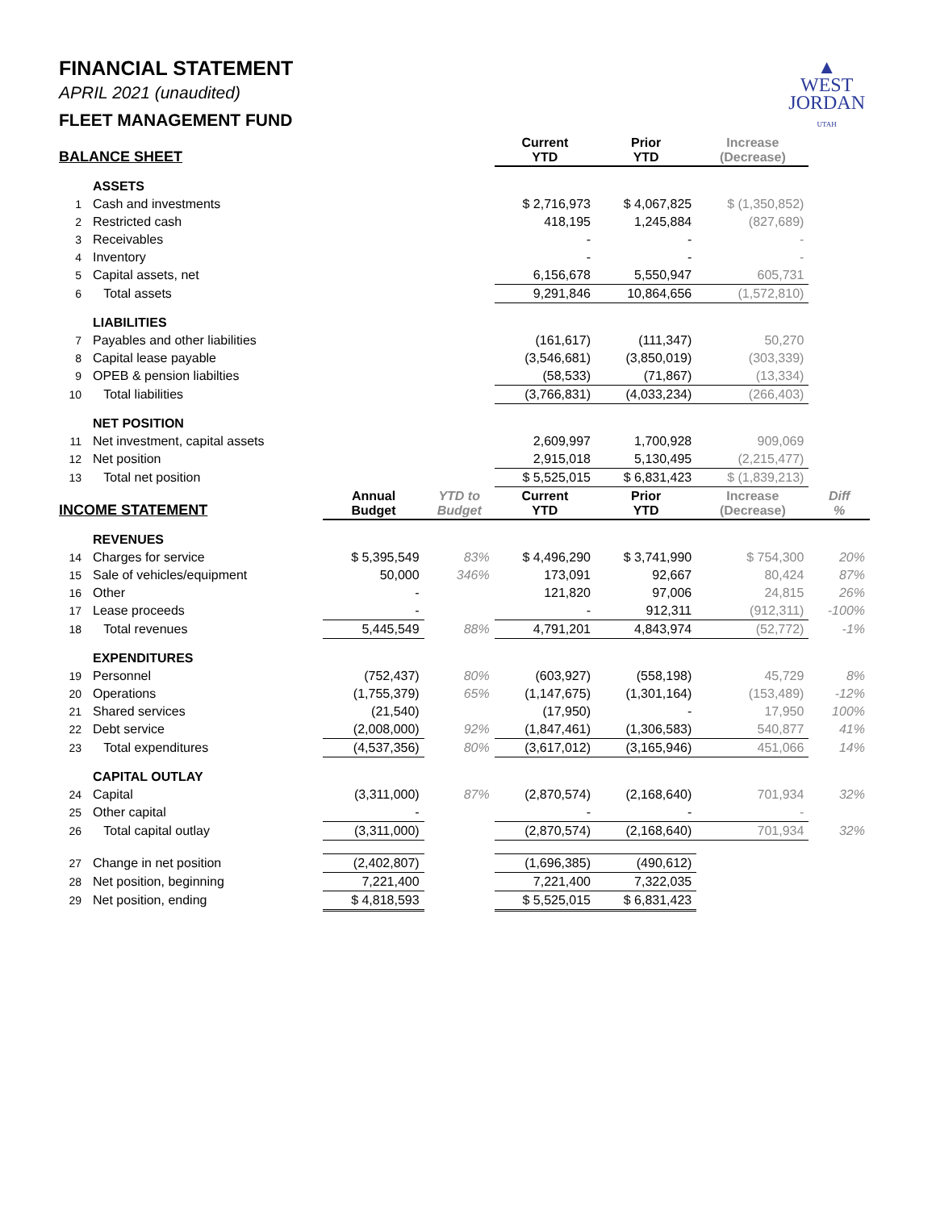▲
WEST
JORDAN
UTAH
FINANCIAL STATEMENT
APRIL 2021 (unaudited)
FLEET MANAGEMENT FUND
| BALANCE SHEET | | | | Current YTD | Prior YTD | Increase (Decrease) | |
| --- | --- | --- | --- | --- | --- | --- | --- |
| | ASSETS | | | | | | |
| 1 | Cash and investments | | | $ 2,716,973 | $ 4,067,825 | $ (1,350,852) | |
| 2 | Restricted cash | | | 418,195 | 1,245,884 | (827,689) | |
| 3 | Receivables | | | - | - | - | |
| 4 | Inventory | | | - | - | - | |
| 5 | Capital assets, net | | | 6,156,678 | 5,550,947 | 605,731 | |
| 6 | Total assets | | | 9,291,846 | 10,864,656 | (1,572,810) | |
| | LIABILITIES | | | | | | |
| 7 | Payables and other liabilities | | | (161,617) | (111,347) | 50,270 | |
| 8 | Capital lease payable | | | (3,546,681) | (3,850,019) | (303,339) | |
| 9 | OPEB & pension liabilties | | | (58,533) | (71,867) | (13,334) | |
| 10 | Total liabilities | | | (3,766,831) | (4,033,234) | (266,403) | |
| | NET POSITION | | | | | | |
| 11 | Net investment, capital assets | | | 2,609,997 | 1,700,928 | 909,069 | |
| 12 | Net position | | | 2,915,018 | 5,130,495 | (2,215,477) | |
| 13 | Total net position | | | $ 5,525,015 | $ 6,831,423 | $ (1,839,213) | |
| INCOME STATEMENT | | Annual Budget | YTD to Budget | Current YTD | Prior YTD | Increase (Decrease) | Diff % |
| | REVENUES | | | | | | |
| 14 | Charges for service | $ 5,395,549 | 83% | $ 4,496,290 | $ 3,741,990 | $ 754,300 | 20% |
| 15 | Sale of vehicles/equipment | 50,000 | 346% | 173,091 | 92,667 | 80,424 | 87% |
| 16 | Other | - | | 121,820 | 97,006 | 24,815 | 26% |
| 17 | Lease proceeds | - | | - | 912,311 | (912,311) | -100% |
| 18 | Total revenues | 5,445,549 | 88% | 4,791,201 | 4,843,974 | (52,772) | -1% |
| | EXPENDITURES | | | | | | |
| 19 | Personnel | (752,437) | 80% | (603,927) | (558,198) | 45,729 | 8% |
| 20 | Operations | (1,755,379) | 65% | (1,147,675) | (1,301,164) | (153,489) | -12% |
| 21 | Shared services | (21,540) | | (17,950) | - | 17,950 | 100% |
| 22 | Debt service | (2,008,000) | 92% | (1,847,461) | (1,306,583) | 540,877 | 41% |
| 23 | Total expenditures | (4,537,356) | 80% | (3,617,012) | (3,165,946) | 451,066 | 14% |
| | CAPITAL OUTLAY | | | | | | |
| 24 | Capital | (3,311,000) | 87% | (2,870,574) | (2,168,640) | 701,934 | 32% |
| 25 | Other capital | - | | - | - | - | |
| 26 | Total capital outlay | (3,311,000) | | (2,870,574) | (2,168,640) | 701,934 | 32% |
| 27 | Change in net position | (2,402,807) | | (1,696,385) | (490,612) | | |
| 28 | Net position, beginning | 7,221,400 | | 7,221,400 | 7,322,035 | | |
| 29 | Net position, ending | $ 4,818,593 | | $ 5,525,015 | $ 6,831,423 | | |